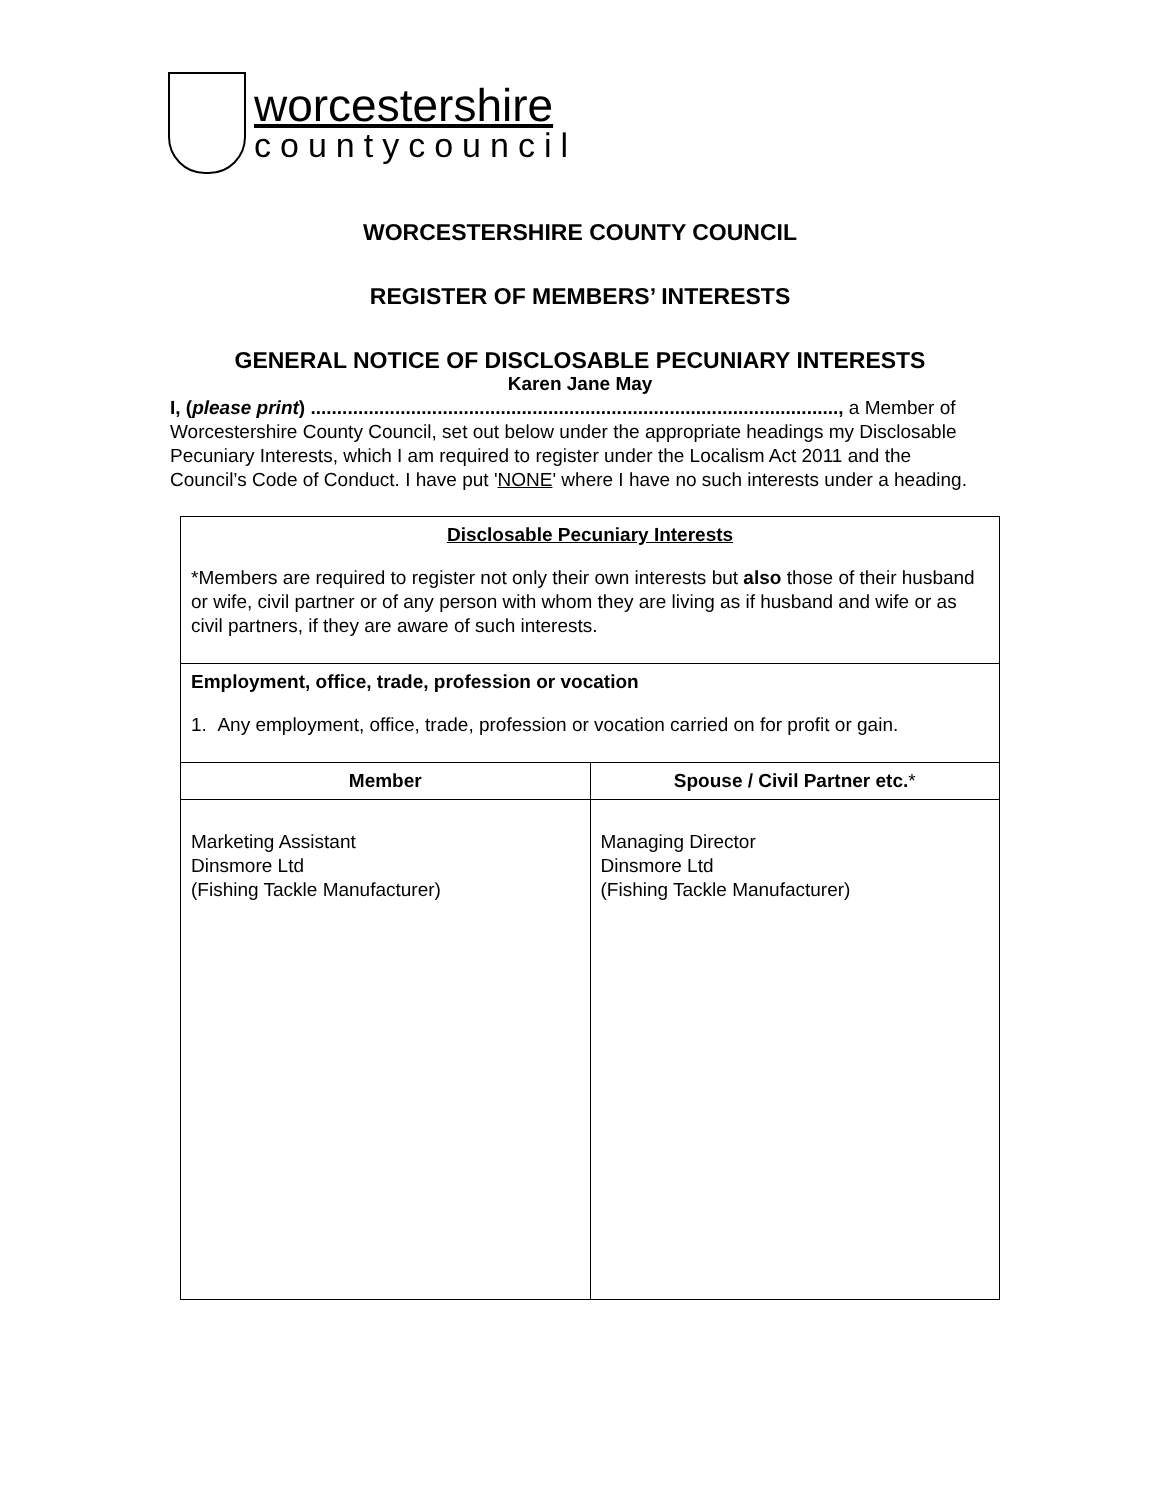worcestershire
countycouncil
WORCESTERSHIRE COUNTY COUNCIL
REGISTER OF MEMBERS’ INTERESTS
GENERAL NOTICE OF DISCLOSABLE PECUNIARY INTERESTS
Karen Jane May
I, (please print) ...................................................................................................., a Member of Worcestershire County Council, set out below under the appropriate headings my Disclosable Pecuniary Interests, which I am required to register under the Localism Act 2011 and the Council’s Code of Conduct. I have put 'NONE' where I have no such interests under a heading.
| Disclosable Pecuniary Interests *Members are required to register not only their own interests but also those of their husband or wife, civil partner or of any person with whom they are living as if husband and wife or as civil partners, if they are aware of such interests. | |
| Employment, office, trade, profession or vocation 1. Any employment, office, trade, profession or vocation carried on for profit or gain. | |
| Member | Spouse / Civil Partner etc. * |
| Marketing Assistant Dinsmore Ltd (Fishing Tackle Manufacturer) | Managing Director Dinsmore Ltd (Fishing Tackle Manufacturer) |